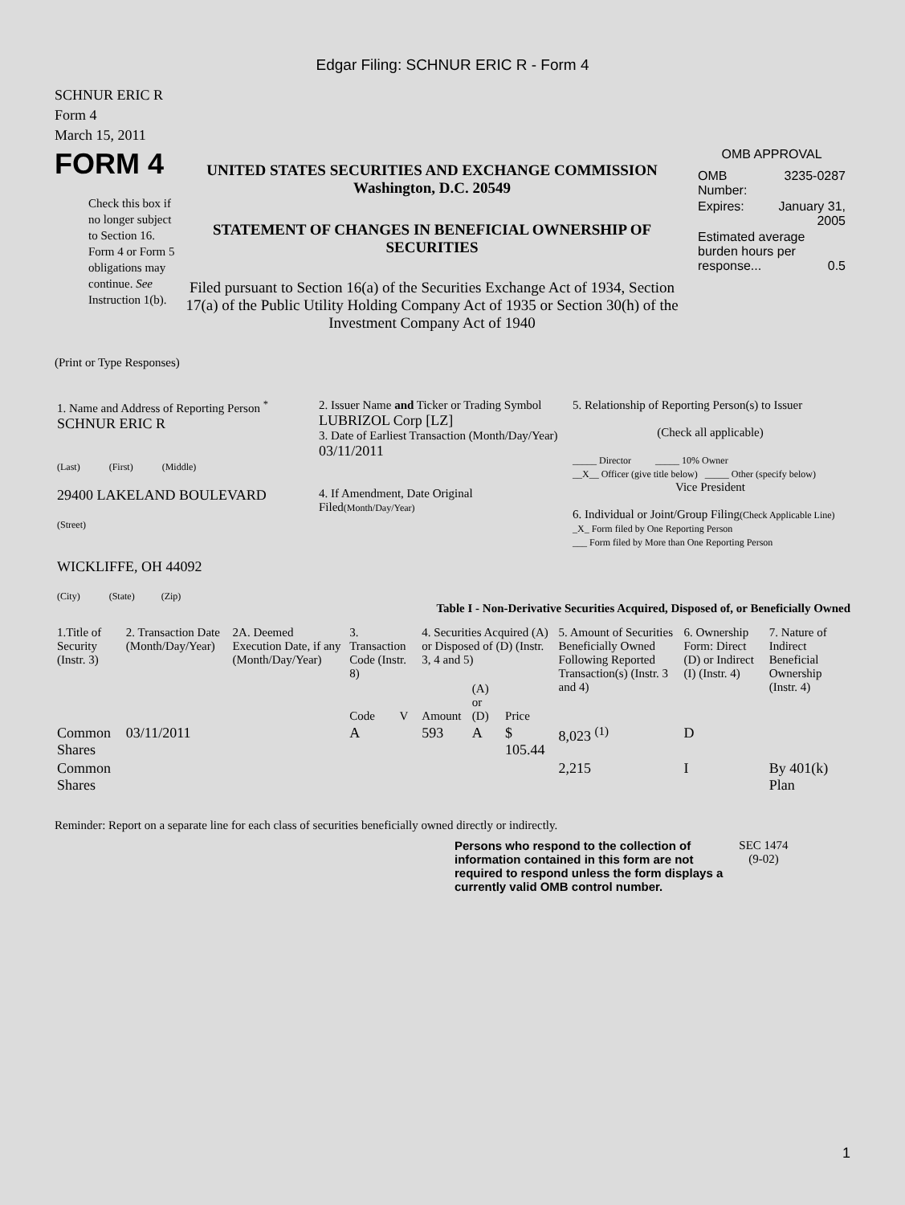Edgar Filing: SCHNUR ERIC R - Form 4
SCHNUR ERIC R
Form 4
March 15, 2011
FORM 4
Check this box if no longer subject to Section 16. Form 4 or Form 5 obligations may continue. See Instruction 1(b).
UNITED STATES SECURITIES AND EXCHANGE COMMISSION
Washington, D.C. 20549
STATEMENT OF CHANGES IN BENEFICIAL OWNERSHIP OF SECURITIES
Filed pursuant to Section 16(a) of the Securities Exchange Act of 1934, Section 17(a) of the Public Utility Holding Company Act of 1935 or Section 30(h) of the Investment Company Act of 1940
OMB APPROVAL
| OMB Number: | 3235-0287 |
| Expires: | January 31, 2005 |
| Estimated average burden hours per response... 0.5 | |
(Print or Type Responses)
| 1. Name and Address of Reporting Person <sup>*</sup> SCHNUR ERIC R (Last) (First) (Middle) 29400 LAKELAND BOULEVARD (Street) WICKLIFFE, OH 44092 (City) (State) (Zip) | 2. Issuer Name and Ticker or Trading Symbol LUBRIZOL Corp [LZ] 3. Date of Earliest Transaction (Month/Day/Year) 03/11/2011 4. If Amendment, Date Original Filed (Month/Day/Year) | 5. Relationship of Reporting Person(s) to Issuer (Check all applicable) _____ Director _____ 10% Owner __X__ Officer (give title below) _____ Other (specify below) Vice President 6. Individual or Joint/Group Filing (Check Applicable Line) _X_ Form filed by One Reporting Person ___ Form filed by More than One Reporting Person |
Table I - Non-Derivative Securities Acquired, Disposed of, or Beneficially Owned
| 1.Title of Security (Instr. 3) | 2. Transaction Date (Month/Day/Year) | 2A. Deemed Execution Date, if any (Month/Day/Year) | 3. Transaction Code (Instr. 8) | | 4. Securities Acquired (A) or Disposed of (D) (Instr. 3, 4 and 5) | | | 5. Amount of Securities Beneficially Owned Following Reported Transaction(s) (Instr. 3 and 4) | 6. Ownership Form: Direct (D) or Indirect (I) (Instr. 4) | 7. Nature of Indirect Beneficial Ownership (Instr. 4) |
| --- | --- | --- | --- | --- | --- | --- | --- | --- | --- | --- |
| | | | Code | V | Amount | (A) or (D) | Price | | | |
| Common Shares | 03/11/2011 | | A | | 593 | A | $ 105.44 | 8,023 <sup>(1)</sup> | D | |
| Common Shares | | | | | | | | 2,215 | I | By 401(k) Plan |
Reminder: Report on a separate line for each class of securities beneficially owned directly or indirectly.
Persons who respond to the collection of information contained in this form are not required to respond unless the form displays a currently valid OMB control number.
SEC 1474
(9-02)
1